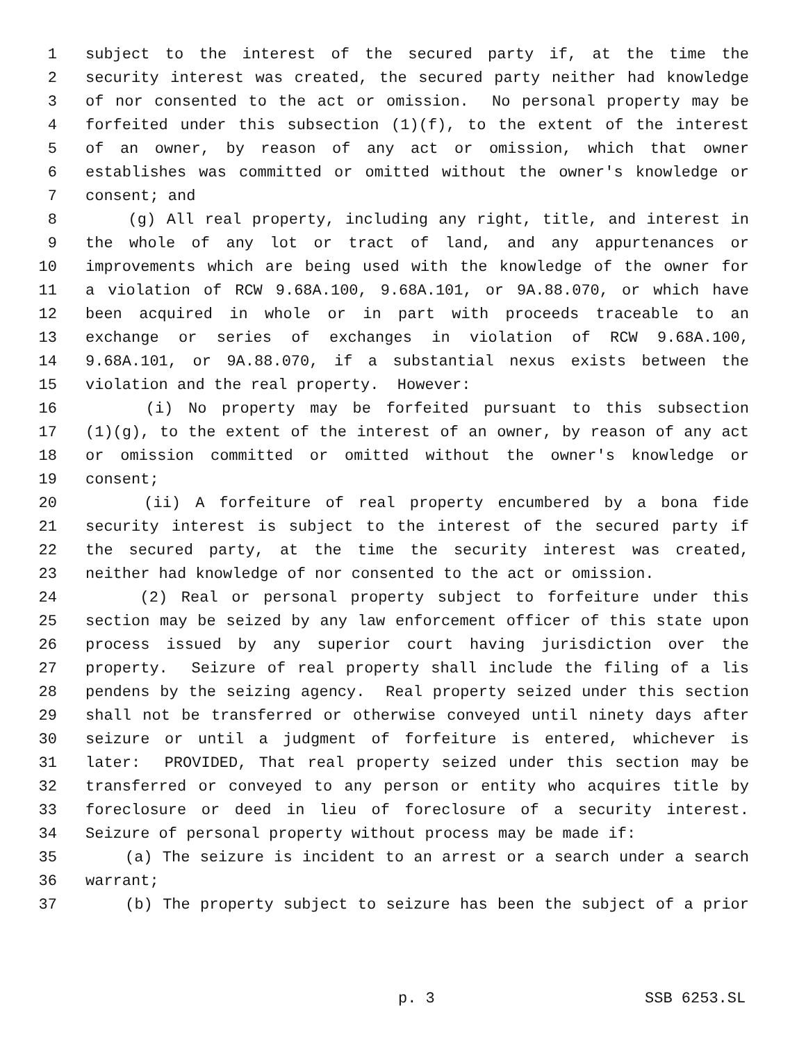1 subject to the interest of the secured party if, at the time the
2 security interest was created, the secured party neither had knowledge
3 of nor consented to the act or omission. No personal property may be
4 forfeited under this subsection (1)(f), to the extent of the interest
5 of an owner, by reason of any act or omission, which that owner
6 establishes was committed or omitted without the owner's knowledge or
7 consent; and
8 (g) All real property, including any right, title, and interest in
9 the whole of any lot or tract of land, and any appurtenances or
10 improvements which are being used with the knowledge of the owner for
11 a violation of RCW 9.68A.100, 9.68A.101, or 9A.88.070, or which have
12 been acquired in whole or in part with proceeds traceable to an
13 exchange or series of exchanges in violation of RCW 9.68A.100,
14 9.68A.101, or 9A.88.070, if a substantial nexus exists between the
15 violation and the real property. However:
16 (i) No property may be forfeited pursuant to this subsection
17 (1)(g), to the extent of the interest of an owner, by reason of any act
18 or omission committed or omitted without the owner's knowledge or
19 consent;
20 (ii) A forfeiture of real property encumbered by a bona fide
21 security interest is subject to the interest of the secured party if
22 the secured party, at the time the security interest was created,
23 neither had knowledge of nor consented to the act or omission.
24 (2) Real or personal property subject to forfeiture under this
25 section may be seized by any law enforcement officer of this state upon
26 process issued by any superior court having jurisdiction over the
27 property. Seizure of real property shall include the filing of a lis
28 pendens by the seizing agency. Real property seized under this section
29 shall not be transferred or otherwise conveyed until ninety days after
30 seizure or until a judgment of forfeiture is entered, whichever is
31 later: PROVIDED, That real property seized under this section may be
32 transferred or conveyed to any person or entity who acquires title by
33 foreclosure or deed in lieu of foreclosure of a security interest.
34 Seizure of personal property without process may be made if:
35 (a) The seizure is incident to an arrest or a search under a search
36 warrant;
37 (b) The property subject to seizure has been the subject of a prior
p. 3 SSB 6253.SL